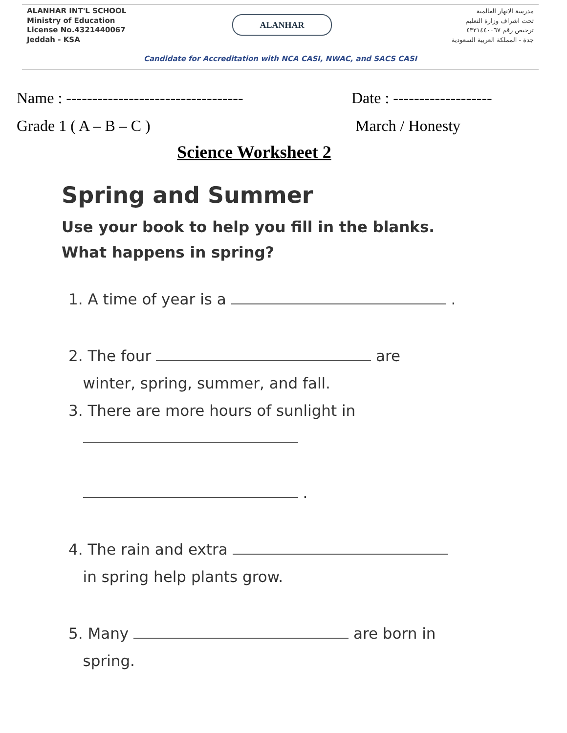ALANHAR INT'L SCHOOL
Ministry of Education
License No.4321440067
Jeddah - KSA
ALANHAR
مدرسة الانهار العالمية
تحت اشراف وزارة التعليم
ترخيص رقم ٤٣٢١٤٤٠٠٦٧
جدة - المملكة العربية السعودية
Candidate for Accreditation with NCA CASI, NWAC, and SACS CASI
Name : ----------------------------------
Date : -------------------
Grade 1 ( A – B – C ) March / Honesty
Science Worksheet 2
Spring and Summer
Use your book to help you fill in the blanks.
What happens in spring?
1. A time of year is a .
2. The four are
winter, spring, summer, and fall.
3. There are more hours of sunlight in
.
4. The rain and extra
in spring help plants grow.
5. Many are born in
spring.